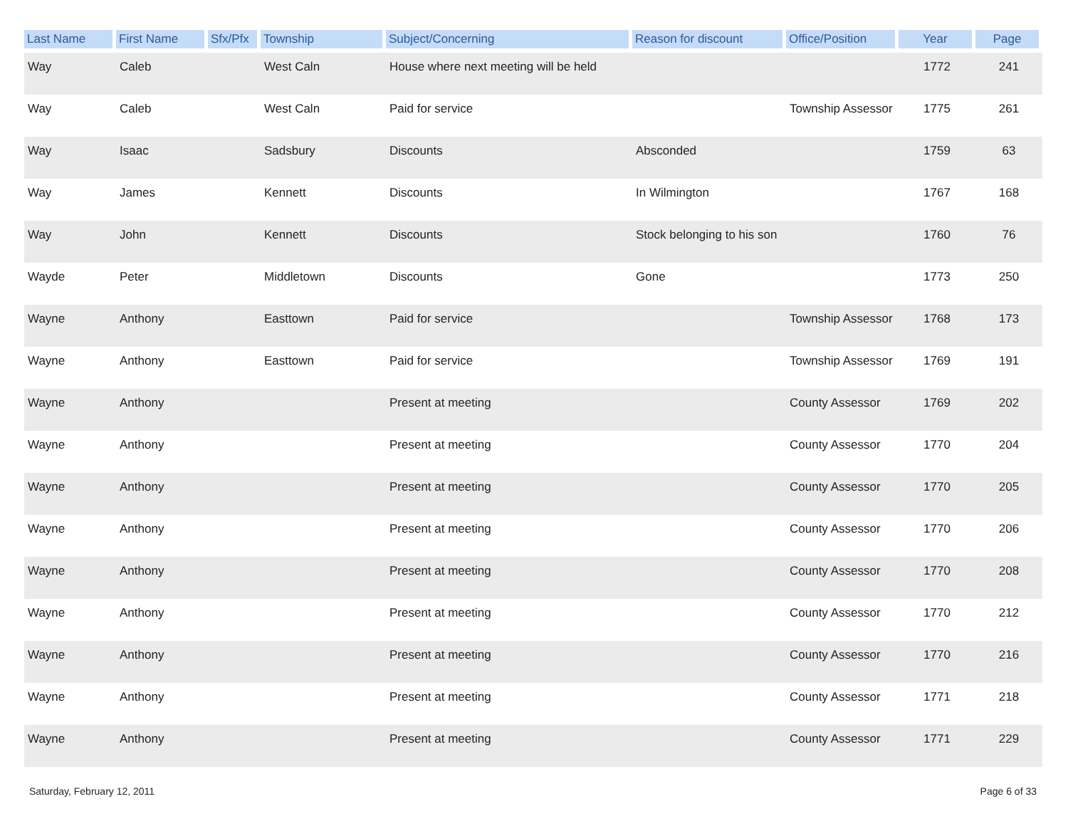| Last Name | First Name | Sfx/Pfx | Township | Subject/Concerning | Reason for discount | Office/Position | Year | Page |
| --- | --- | --- | --- | --- | --- | --- | --- | --- |
| Way | Caleb | | West Caln | House where next meeting will be held | | | 1772 | 241 |
| Way | Caleb | | West Caln | Paid for service | | Township Assessor | 1775 | 261 |
| Way | Isaac | | Sadsbury | Discounts | Absconded | | 1759 | 63 |
| Way | James | | Kennett | Discounts | In Wilmington | | 1767 | 168 |
| Way | John | | Kennett | Discounts | Stock belonging to his son | | 1760 | 76 |
| Wayde | Peter | | Middletown | Discounts | Gone | | 1773 | 250 |
| Wayne | Anthony | | Easttown | Paid for service | | Township Assessor | 1768 | 173 |
| Wayne | Anthony | | Easttown | Paid for service | | Township Assessor | 1769 | 191 |
| Wayne | Anthony | | | Present at meeting | | County Assessor | 1769 | 202 |
| Wayne | Anthony | | | Present at meeting | | County Assessor | 1770 | 204 |
| Wayne | Anthony | | | Present at meeting | | County Assessor | 1770 | 205 |
| Wayne | Anthony | | | Present at meeting | | County Assessor | 1770 | 206 |
| Wayne | Anthony | | | Present at meeting | | County Assessor | 1770 | 208 |
| Wayne | Anthony | | | Present at meeting | | County Assessor | 1770 | 212 |
| Wayne | Anthony | | | Present at meeting | | County Assessor | 1770 | 216 |
| Wayne | Anthony | | | Present at meeting | | County Assessor | 1771 | 218 |
| Wayne | Anthony | | | Present at meeting | | County Assessor | 1771 | 229 |
Saturday, February 12, 2011 Page 6 of 33